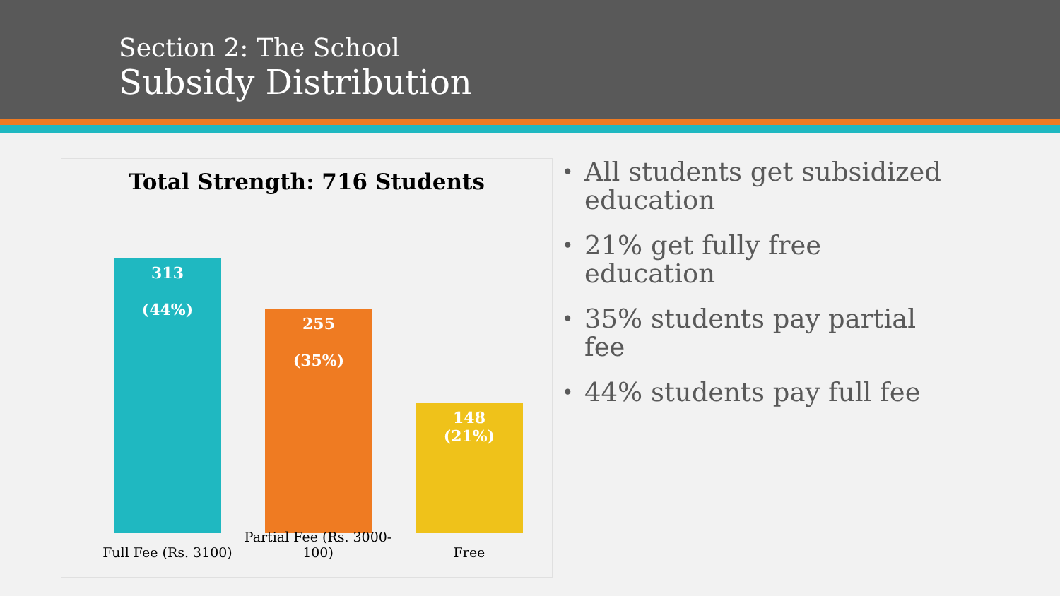Section 2: The School
Subsidy Distribution
Total Strength: 716 Students
313
(44%)
255
(35%)
148
(21%)
Full Fee (Rs. 3100)
Partial Fee (Rs. 3000-100)
Free
• All students get subsidized education
• 21% get fully free education
• 35% students pay partial fee
• 44% students pay full fee